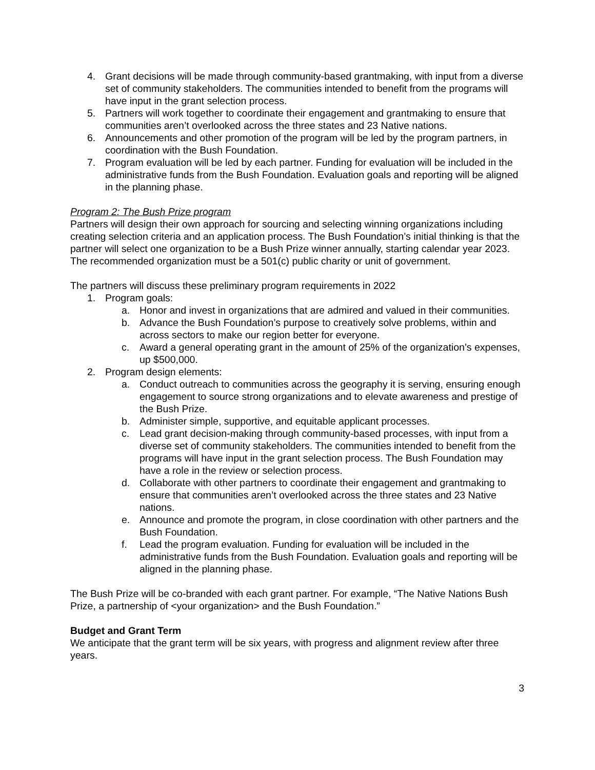4. Grant decisions will be made through community-based grantmaking, with input from a diverse set of community stakeholders. The communities intended to benefit from the programs will have input in the grant selection process.
5. Partners will work together to coordinate their engagement and grantmaking to ensure that communities aren’t overlooked across the three states and 23 Native nations.
6. Announcements and other promotion of the program will be led by the program partners, in coordination with the Bush Foundation.
7. Program evaluation will be led by each partner. Funding for evaluation will be included in the administrative funds from the Bush Foundation. Evaluation goals and reporting will be aligned in the planning phase.
Program 2: The Bush Prize program
Partners will design their own approach for sourcing and selecting winning organizations including creating selection criteria and an application process. The Bush Foundation’s initial thinking is that the partner will select one organization to be a Bush Prize winner annually, starting calendar year 2023. The recommended organization must be a 501(c) public charity or unit of government.
The partners will discuss these preliminary program requirements in 2022
1. Program goals:
a. Honor and invest in organizations that are admired and valued in their communities.
b. Advance the Bush Foundation’s purpose to creatively solve problems, within and across sectors to make our region better for everyone.
c. Award a general operating grant in the amount of 25% of the organization’s expenses, up $500,000.
2. Program design elements:
a. Conduct outreach to communities across the geography it is serving, ensuring enough engagement to source strong organizations and to elevate awareness and prestige of the Bush Prize.
b. Administer simple, supportive, and equitable applicant processes.
c. Lead grant decision-making through community-based processes, with input from a diverse set of community stakeholders. The communities intended to benefit from the programs will have input in the grant selection process. The Bush Foundation may have a role in the review or selection process.
d. Collaborate with other partners to coordinate their engagement and grantmaking to ensure that communities aren’t overlooked across the three states and 23 Native nations.
e. Announce and promote the program, in close coordination with other partners and the Bush Foundation.
f. Lead the program evaluation. Funding for evaluation will be included in the administrative funds from the Bush Foundation. Evaluation goals and reporting will be aligned in the planning phase.
The Bush Prize will be co-branded with each grant partner. For example, “The Native Nations Bush Prize, a partnership of <your organization> and the Bush Foundation.”
Budget and Grant Term
We anticipate that the grant term will be six years, with progress and alignment review after three years.
3